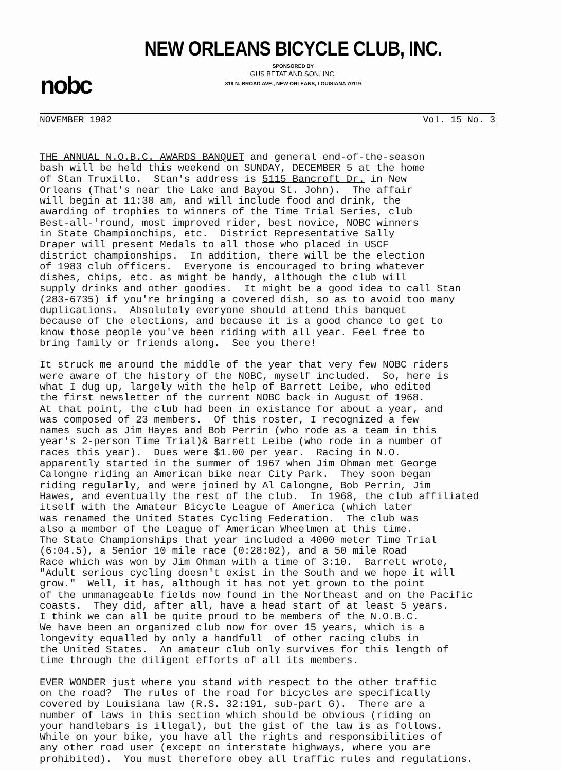nobc
NEW ORLEANS BICYCLE CLUB, INC.
SPONSORED BY
GUS BETAT AND SON, INC.
819 N. BROAD AVE., NEW ORLEANS, LOUISIANA 70119
NOVEMBER 1982 Vol. 15 No. 3
THE ANNUAL N.O.B.C. AWARDS BANQUET and general end-of-the-season bash will be held this weekend on SUNDAY, DECEMBER 5 at the home of Stan Truxillo. Stan's address is 5115 Bancroft Dr. in New Orleans (That's near the Lake and Bayou St. John). The affair will begin at 11:30 am, and will include food and drink, the awarding of trophies to winners of the Time Trial Series, club Best-all-'round, most improved rider, best novice, NOBC winners in State Championchips, etc. District Representative Sally Draper will present Medals to all those who placed in USCF district championships. In addition, there will be the election of 1983 club officers. Everyone is encouraged to bring whatever dishes, chips, etc. as might be handy, although the club will supply drinks and other goodies. It might be a good idea to call Stan (283-6735) if you're bringing a covered dish, so as to avoid too many duplications. Absolutely everyone should attend this banquet because of the elections, and because it is a good chance to get to know those people you've been riding with all year. Feel free to bring family or friends along. See you there!
It struck me around the middle of the year that very few NOBC riders were aware of the history of the NOBC, myself included. So, here is what I dug up, largely with the help of Barrett Leibe, who edited the first newsletter of the current NOBC back in August of 1968. At that point, the club had been in existance for about a year, and was composed of 23 members. Of this roster, I recognized a few names such as Jim Hayes and Bob Perrin (who rode as a team in this year's 2-person Time Trial)& Barrett Leibe (who rode in a number of races this year). Dues were $1.00 per year. Racing in N.O. apparently started in the summer of 1967 when Jim Ohman met George Calongne riding an American bike near City Park. They soon began riding regularly, and were joined by Al Calongne, Bob Perrin, Jim Hawes, and eventually the rest of the club. In 1968, the club affiliated itself with the Amateur Bicycle League of America (which later was renamed the United States Cycling Federation. The club was also a member of the League of American Wheelmen at this time. The State Championships that year included a 4000 meter Time Trial (6:04.5), a Senior 10 mile race (0:28:02), and a 50 mile Road Race which was won by Jim Ohman with a time of 3:10. Barrett wrote, "Adult serious cycling doesn't exist in the South and we hope it will grow." Well, it has, although it has not yet grown to the point of the unmanageable fields now found in the Northeast and on the Pacific coasts. They did, after all, have a head start of at least 5 years. I think we can all be quite proud to be members of the N.O.B.C. We have been an organized club now for over 15 years, which is a longevity equalled by only a handfull of other racing clubs in the United States. An amateur club only survives for this length of time through the diligent efforts of all its members.
EVER WONDER just where you stand with respect to the other traffic on the road? The rules of the road for bicycles are specifically covered by Louisiana law (R.S. 32:191, sub-part G). There are a number of laws in this section which should be obvious (riding on your handlebars is illegal), but the gist of the law is as follows. While on your bike, you have all the rights and responsibilities of any other road user (except on interstate highways, where you are prohibited). You must therefore obey all traffic rules and regulations.